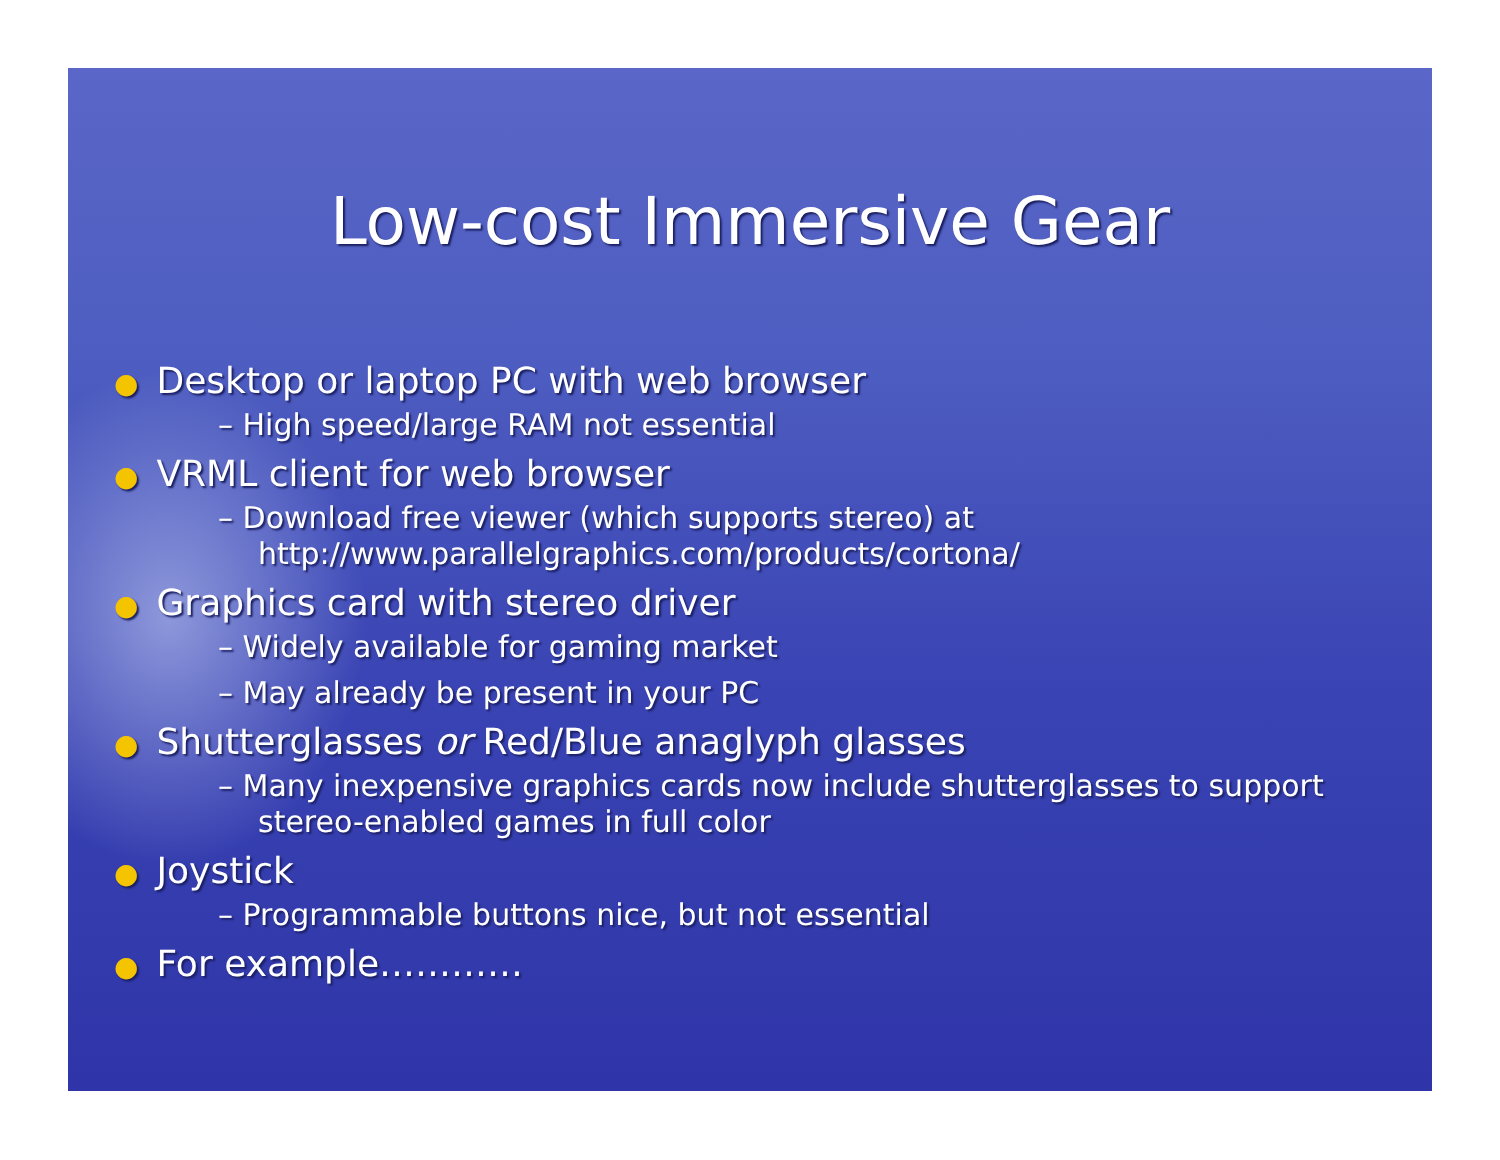Low-cost Immersive Gear
● Desktop or laptop PC with web browser
– High speed/large RAM not essential
● VRML client for web browser
– Download free viewer (which supports stereo) at http://www.parallelgraphics.com/products/cortona/
● Graphics card with stereo driver
– Widely available for gaming market
– May already be present in your PC
● Shutterglasses or Red/Blue anaglyph glasses
– Many inexpensive graphics cards now include shutterglasses to support stereo-enabled games in full color
● Joystick
– Programmable buttons nice, but not essential
● For example…………